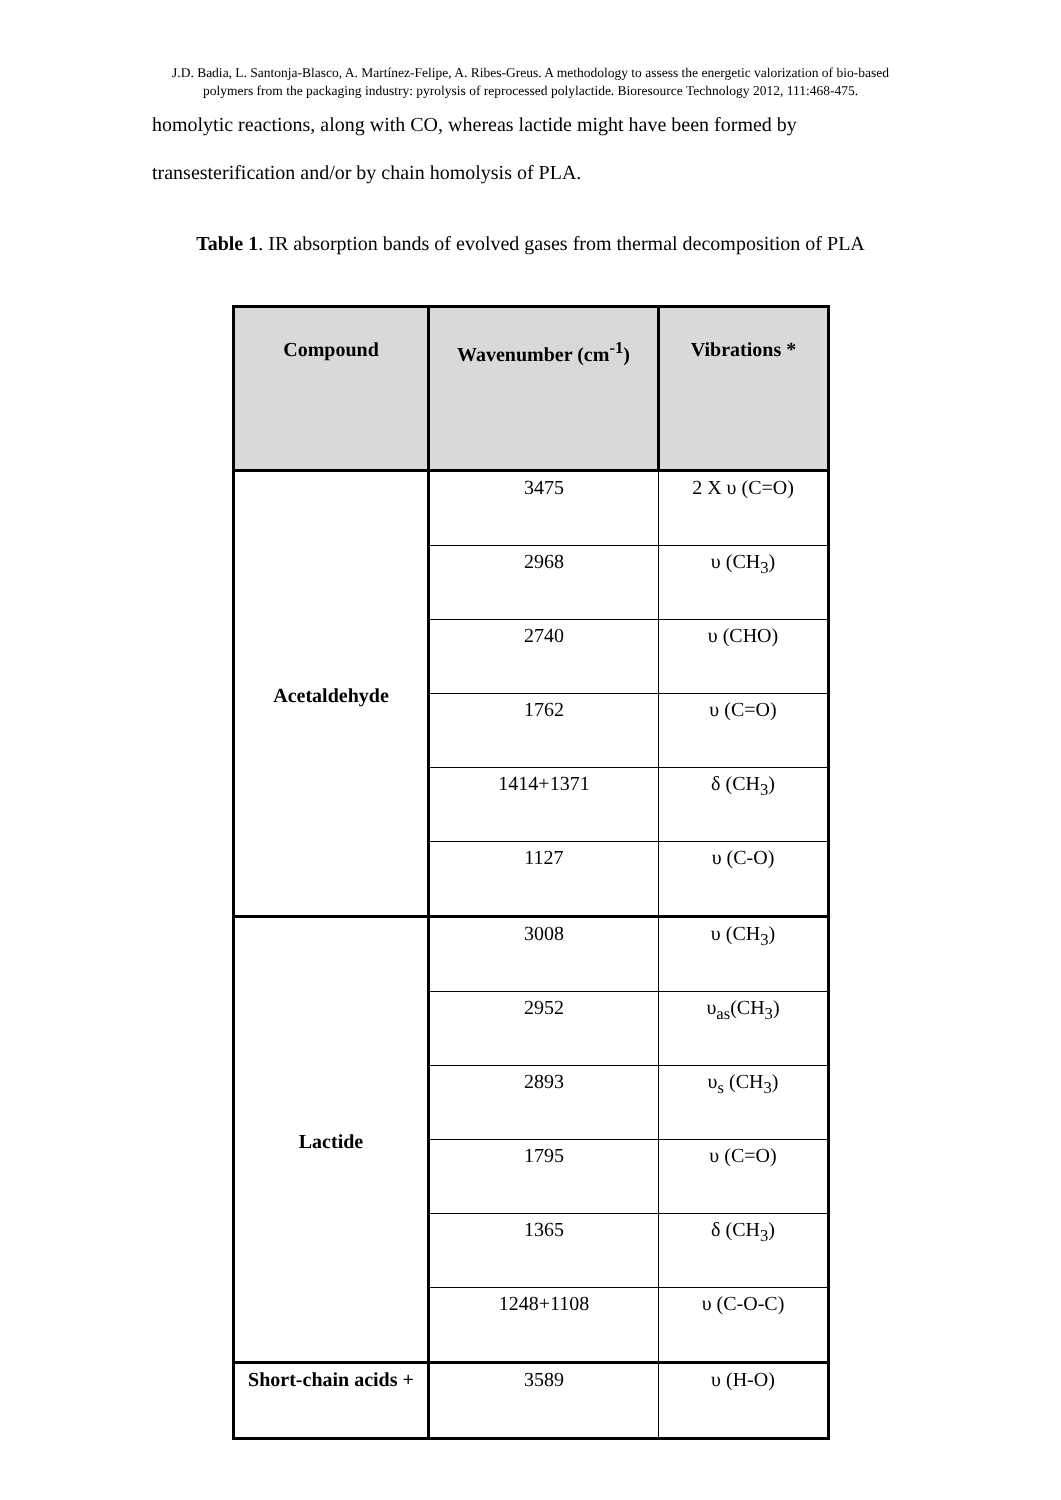J.D. Badia, L. Santonja-Blasco, A. Martínez-Felipe, A. Ribes-Greus. A methodology to assess the energetic valorization of bio-based polymers from the packaging industry: pyrolysis of reprocessed polylactide. Bioresource Technology 2012, 111:468-475.
homolytic reactions, along with CO, whereas lactide might have been formed by
transesterification and/or by chain homolysis of PLA.
Table 1. IR absorption bands of evolved gases from thermal decomposition of PLA
| Compound | Wavenumber (cm<sup>-1</sup>) | Vibrations * |
| --- | --- | --- |
| Acetaldehyde | 3475 | 2 X υ (C=O) |
| | 2968 | υ (CH<sub>3</sub>) |
| | 2740 | υ (CHO) |
| | 1762 | υ (C=O) |
| | 1414+1371 | δ (CH<sub>3</sub>) |
| | 1127 | υ (C-O) |
| Lactide | 3008 | υ (CH<sub>3</sub>) |
| | 2952 | υ<sub>as</sub>(CH<sub>3</sub>) |
| | 2893 | υ<sub>s</sub> (CH<sub>3</sub>) |
| | 1795 | υ (C=O) |
| | 1365 | δ (CH<sub>3</sub>) |
| | 1248+1108 | υ (C-O-C) |
| Short-chain acids + | 3589 | υ (H-O) |